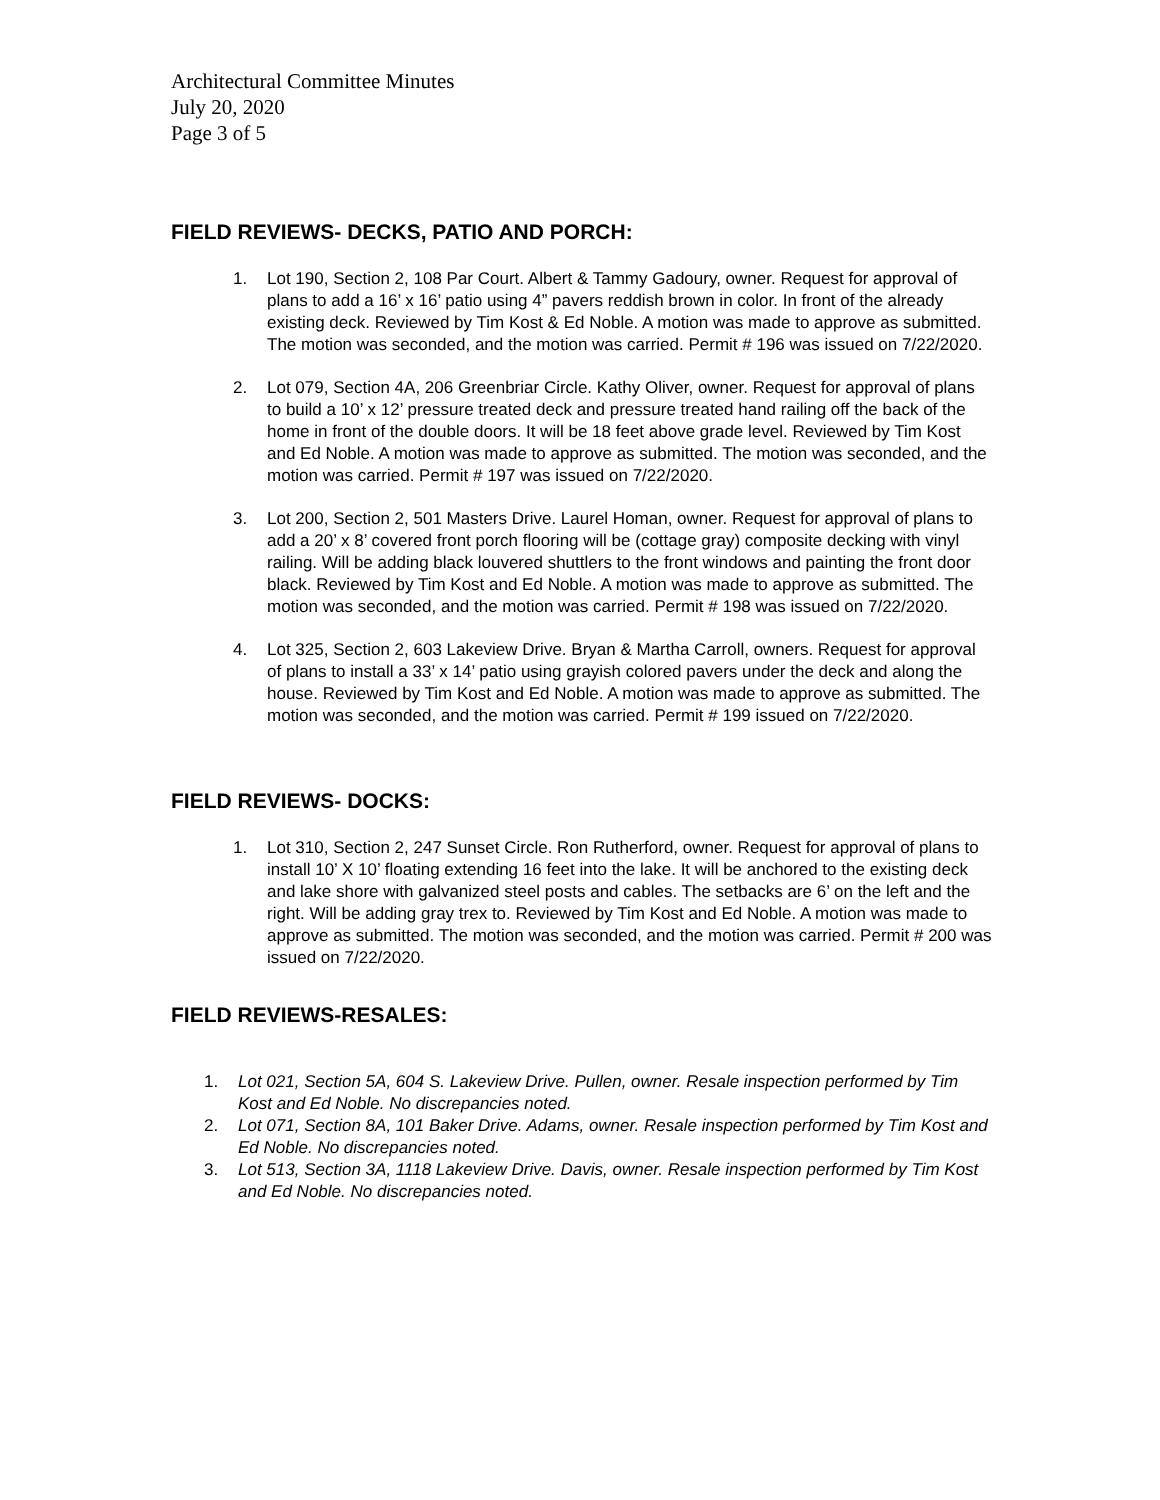Architectural Committee Minutes
July 20, 2020
Page 3 of 5
FIELD REVIEWS- DECKS, PATIO AND PORCH:
1. Lot 190, Section 2, 108 Par Court. Albert & Tammy Gadoury, owner. Request for approval of plans to add a 16’ x 16’ patio using 4” pavers reddish brown in color. In front of the already existing deck. Reviewed by Tim Kost & Ed Noble. A motion was made to approve as submitted. The motion was seconded, and the motion was carried. Permit # 196 was issued on 7/22/2020.
2. Lot 079, Section 4A, 206 Greenbriar Circle. Kathy Oliver, owner. Request for approval of plans to build a 10’ x 12’ pressure treated deck and pressure treated hand railing off the back of the home in front of the double doors. It will be 18 feet above grade level. Reviewed by Tim Kost and Ed Noble. A motion was made to approve as submitted. The motion was seconded, and the motion was carried. Permit # 197 was issued on 7/22/2020.
3. Lot 200, Section 2, 501 Masters Drive. Laurel Homan, owner. Request for approval of plans to add a 20’ x 8’ covered front porch flooring will be (cottage gray) composite decking with vinyl railing. Will be adding black louvered shuttlers to the front windows and painting the front door black. Reviewed by Tim Kost and Ed Noble. A motion was made to approve as submitted. The motion was seconded, and the motion was carried. Permit # 198 was issued on 7/22/2020.
4. Lot 325, Section 2, 603 Lakeview Drive. Bryan & Martha Carroll, owners. Request for approval of plans to install a 33’ x 14’ patio using grayish colored pavers under the deck and along the house. Reviewed by Tim Kost and Ed Noble. A motion was made to approve as submitted. The motion was seconded, and the motion was carried. Permit # 199 issued on 7/22/2020.
FIELD REVIEWS- DOCKS:
1. Lot 310, Section 2, 247 Sunset Circle. Ron Rutherford, owner. Request for approval of plans to install 10’ X 10’ floating extending 16 feet into the lake. It will be anchored to the existing deck and lake shore with galvanized steel posts and cables. The setbacks are 6’ on the left and the right. Will be adding gray trex to. Reviewed by Tim Kost and Ed Noble. A motion was made to approve as submitted. The motion was seconded, and the motion was carried. Permit # 200 was issued on 7/22/2020.
FIELD REVIEWS-RESALES:
1. Lot 021, Section 5A, 604 S. Lakeview Drive. Pullen, owner. Resale inspection performed by Tim Kost and Ed Noble. No discrepancies noted.
2. Lot 071, Section 8A, 101 Baker Drive. Adams, owner. Resale inspection performed by Tim Kost and Ed Noble. No discrepancies noted.
3. Lot 513, Section 3A, 1118 Lakeview Drive. Davis, owner. Resale inspection performed by Tim Kost and Ed Noble. No discrepancies noted.